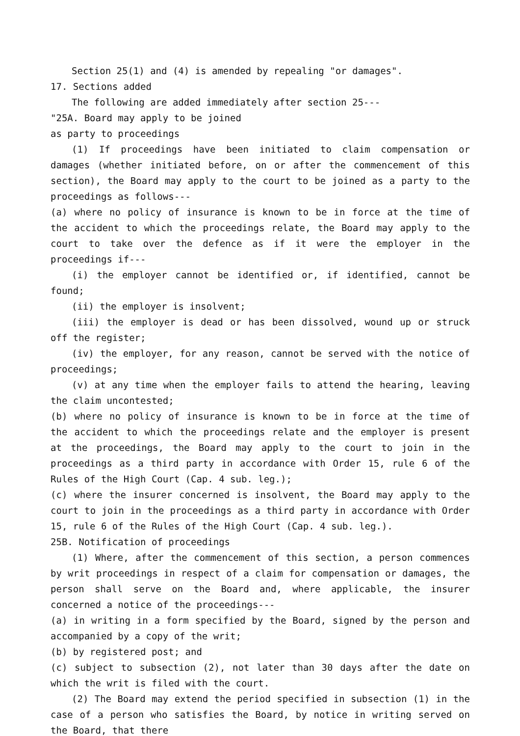Section 25(1) and (4) is amended by repealing "or damages".
17. Sections added
The following are added immediately after section 25---
"25A. Board may apply to be joined
as party to proceedings
(1) If proceedings have been initiated to claim compensation or damages (whether initiated before, on or after the commencement of this section), the Board may apply to the court to be joined as a party to the proceedings as follows---
(a) where no policy of insurance is known to be in force at the time of the accident to which the proceedings relate, the Board may apply to the court to take over the defence as if it were the employer in the proceedings if---
(i) the employer cannot be identified or, if identified, cannot be found;
(ii) the employer is insolvent;
(iii) the employer is dead or has been dissolved, wound up or struck off the register;
(iv) the employer, for any reason, cannot be served with the notice of proceedings;
(v) at any time when the employer fails to attend the hearing, leaving the claim uncontested;
(b) where no policy of insurance is known to be in force at the time of the accident to which the proceedings relate and the employer is present at the proceedings, the Board may apply to the court to join in the proceedings as a third party in accordance with Order 15, rule 6 of the Rules of the High Court (Cap. 4 sub. leg.);
(c) where the insurer concerned is insolvent, the Board may apply to the court to join in the proceedings as a third party in accordance with Order 15, rule 6 of the Rules of the High Court (Cap. 4 sub. leg.).
25B. Notification of proceedings
(1) Where, after the commencement of this section, a person commences by writ proceedings in respect of a claim for compensation or damages, the person shall serve on the Board and, where applicable, the insurer concerned a notice of the proceedings---
(a) in writing in a form specified by the Board, signed by the person and accompanied by a copy of the writ;
(b) by registered post; and
(c) subject to subsection (2), not later than 30 days after the date on which the writ is filed with the court.
(2) The Board may extend the period specified in subsection (1) in the case of a person who satisfies the Board, by notice in writing served on the Board, that there